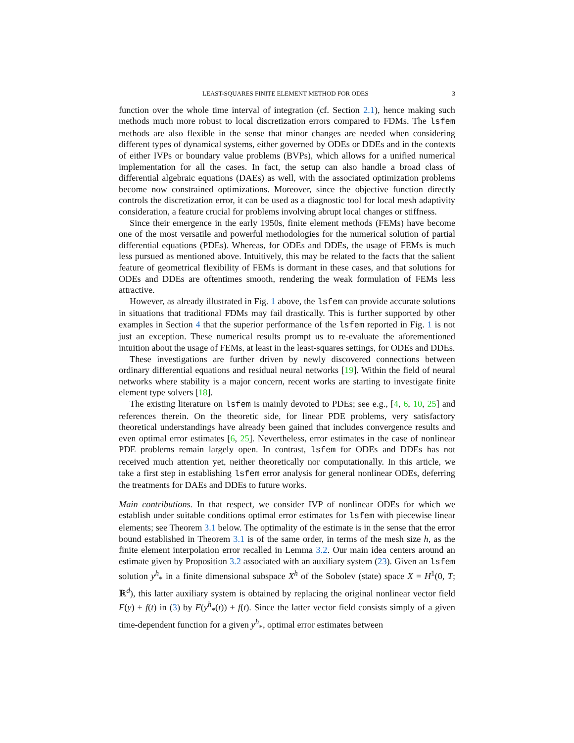LEAST-SQUARES FINITE ELEMENT METHOD FOR ODES 3
function over the whole time interval of integration (cf. Section 2.1), hence making such methods much more robust to local discretization errors compared to FDMs. The lsfem methods are also flexible in the sense that minor changes are needed when considering different types of dynamical systems, either governed by ODEs or DDEs and in the contexts of either IVPs or boundary value problems (BVPs), which allows for a unified numerical implementation for all the cases. In fact, the setup can also handle a broad class of differential algebraic equations (DAEs) as well, with the associated optimization problems become now constrained optimizations. Moreover, since the objective function directly controls the discretization error, it can be used as a diagnostic tool for local mesh adaptivity consideration, a feature crucial for problems involving abrupt local changes or stiffness.
Since their emergence in the early 1950s, finite element methods (FEMs) have become one of the most versatile and powerful methodologies for the numerical solution of partial differential equations (PDEs). Whereas, for ODEs and DDEs, the usage of FEMs is much less pursued as mentioned above. Intuitively, this may be related to the facts that the salient feature of geometrical flexibility of FEMs is dormant in these cases, and that solutions for ODEs and DDEs are oftentimes smooth, rendering the weak formulation of FEMs less attractive.
However, as already illustrated in Fig. 1 above, the lsfem can provide accurate solutions in situations that traditional FDMs may fail drastically. This is further supported by other examples in Section 4 that the superior performance of the lsfem reported in Fig. 1 is not just an exception. These numerical results prompt us to re-evaluate the aforementioned intuition about the usage of FEMs, at least in the least-squares settings, for ODEs and DDEs.
These investigations are further driven by newly discovered connections between ordinary differential equations and residual neural networks [19]. Within the field of neural networks where stability is a major concern, recent works are starting to investigate finite element type solvers [18].
The existing literature on lsfem is mainly devoted to PDEs; see e.g., [4, 6, 10, 25] and references therein. On the theoretic side, for linear PDE problems, very satisfactory theoretical understandings have already been gained that includes convergence results and even optimal error estimates [6, 25]. Nevertheless, error estimates in the case of nonlinear PDE problems remain largely open. In contrast, lsfem for ODEs and DDEs has not received much attention yet, neither theoretically nor computationally. In this article, we take a first step in establishing lsfem error analysis for general nonlinear ODEs, deferring the treatments for DAEs and DDEs to future works.
Main contributions. In that respect, we consider IVP of nonlinear ODEs for which we establish under suitable conditions optimal error estimates for lsfem with piecewise linear elements; see Theorem 3.1 below. The optimality of the estimate is in the sense that the error bound established in Theorem 3.1 is of the same order, in terms of the mesh size h, as the finite element interpolation error recalled in Lemma 3.2. Our main idea centers around an estimate given by Proposition 3.2 associated with an auxiliary system (23). Given an lsfem solution y<sup>h</sup><sub>*</sub> in a finite dimensional subspace X<sup>h</sup> of the Sobolev (state) space X = H<sup>1</sup>(0, T; ℝ<sup>d</sup>), this latter auxiliary system is obtained by replacing the original nonlinear vector field F(y) + f(t) in (3) by F(y<sup>h</sup><sub>*</sub>(t)) + f(t). Since the latter vector field consists simply of a given time-dependent function for a given y<sup>h</sup><sub>*</sub>, optimal error estimates between